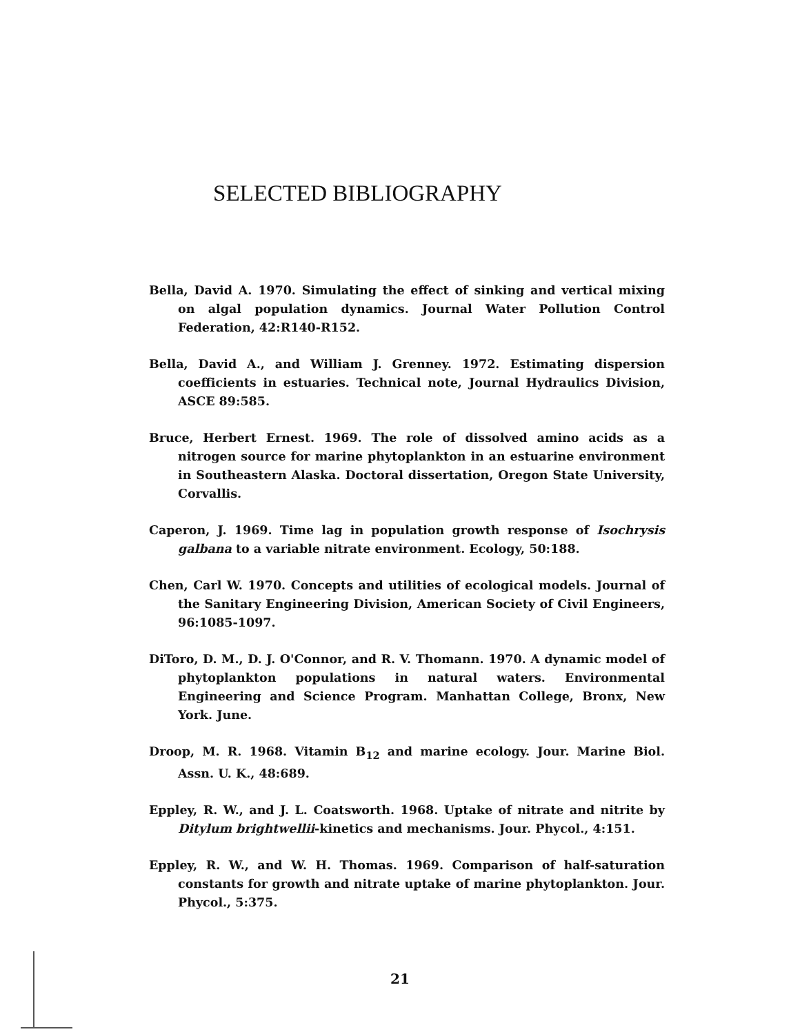SELECTED BIBLIOGRAPHY
Bella, David A. 1970. Simulating the effect of sinking and vertical mixing on algal population dynamics. Journal Water Pollution Control Federation, 42:R140-R152.
Bella, David A., and William J. Grenney. 1972. Estimating dispersion coefficients in estuaries. Technical note, Journal Hydraulics Division, ASCE 89:585.
Bruce, Herbert Ernest. 1969. The role of dissolved amino acids as a nitrogen source for marine phytoplankton in an estuarine environment in Southeastern Alaska. Doctoral dissertation, Oregon State University, Corvallis.
Caperon, J. 1969. Time lag in population growth response of Isochrysis galbana to a variable nitrate environment. Ecology, 50:188.
Chen, Carl W. 1970. Concepts and utilities of ecological models. Journal of the Sanitary Engineering Division, American Society of Civil Engineers, 96:1085-1097.
DiToro, D. M., D. J. O'Connor, and R. V. Thomann. 1970. A dynamic model of phytoplankton populations in natural waters. Environmental Engineering and Science Program. Manhattan College, Bronx, New York. June.
Droop, M. R. 1968. Vitamin B<sub>12</sub> and marine ecology. Jour. Marine Biol. Assn. U. K., 48:689.
Eppley, R. W., and J. L. Coatsworth. 1968. Uptake of nitrate and nitrite by Ditylum brightwellii-kinetics and mechanisms. Jour. Phycol., 4:151.
Eppley, R. W., and W. H. Thomas. 1969. Comparison of half-saturation constants for growth and nitrate uptake of marine phytoplankton. Jour. Phycol., 5:375.
21